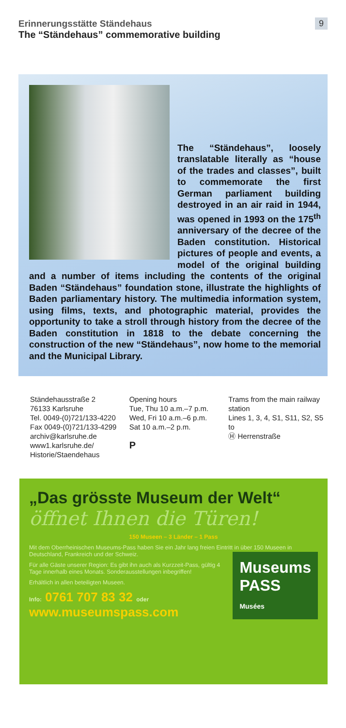9
Erinnerungsstätte Ständehaus
The “Ständehaus” commemorative building
The “Ständehaus”, loosely translatable literally as “house of the trades and classes”, built to commemorate the first German parliament building destroyed in an air raid in 1944, was opened in 1993 on the 175<sup>th</sup> anniversary of the decree of the Baden constitution. Historical pictures of people and events, a model of the original building and a number of items including the contents of the original Baden “Ständehaus” foundation stone, illustrate the highlights of Baden parliamentary history. The multimedia information system, using films, texts, and photographic material, provides the opportunity to take a stroll through history from the decree of the Baden constitution in 1818 to the debate concerning the construction of the new “Ständehaus”, now home to the memorial and the Municipal Library.
Ständehausstraße 2
76133 Karlsruhe
Tel. 0049-(0)721/133-4220
Fax 0049-(0)721/133-4299
archiv@karlsruhe.de
www1.karlsruhe.de/
Historie/Staendehaus
Opening hours
Tue, Thu 10 a.m.–7 p.m.
Wed, Fri 10 a.m.–6 p.m.
Sat 10 a.m.–2 p.m.
P
Trams from the main railway station
Lines 1, 3, 4, S1, S11, S2, S5 to
Ⓗ Herrenstraße
„Das grösste Museum der Welt“
öffnet Ihnen die Türen!
150 Museen – 3 Länder – 1 Pass
Mit dem Oberrheinischen Museums-Pass haben Sie ein Jahr lang freien Eintritt in über 150 Museen in Deutschland, Frankreich und der Schweiz.
Museums
PASS
Musées
Für alle Gäste unserer Region: Es gibt ihn auch als Kurzzeit-Pass, gültig 4 Tage innerhalb eines Monats. Sonderausstellungen inbegriffen!
Erhältlich in allen beteiligten Museen.
Info: 0761 707 83 32 oder
www.museumspass.com